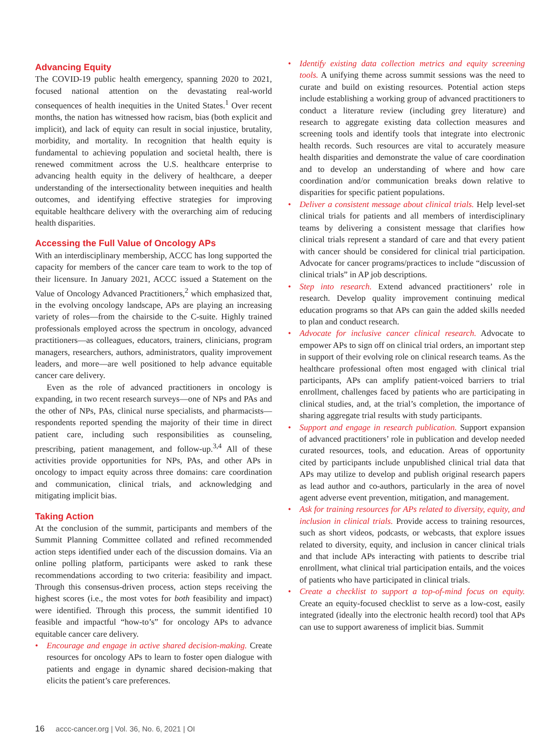Advancing Equity
The COVID-19 public health emergency, spanning 2020 to 2021, focused national attention on the devastating real-world consequences of health inequities in the United States.<sup>1</sup> Over recent months, the nation has witnessed how racism, bias (both explicit and implicit), and lack of equity can result in social injustice, brutality, morbidity, and mortality. In recognition that health equity is fundamental to achieving population and societal health, there is renewed commitment across the U.S. healthcare enterprise to advancing health equity in the delivery of healthcare, a deeper understanding of the intersectionality between inequities and health outcomes, and identifying effective strategies for improving equitable healthcare delivery with the overarching aim of reducing health disparities.
Accessing the Full Value of Oncology APs
With an interdisciplinary membership, ACCC has long supported the capacity for members of the cancer care team to work to the top of their licensure. In January 2021, ACCC issued a Statement on the Value of Oncology Advanced Practitioners,<sup>2</sup> which emphasized that, in the evolving oncology landscape, APs are playing an increasing variety of roles—from the chairside to the C-suite. Highly trained professionals employed across the spectrum in oncology, advanced practitioners—as colleagues, educators, trainers, clinicians, program managers, researchers, authors, administrators, quality improvement leaders, and more—are well positioned to help advance equitable cancer care delivery.
Even as the role of advanced practitioners in oncology is expanding, in two recent research surveys—one of NPs and PAs and the other of NPs, PAs, clinical nurse specialists, and pharmacists—respondents reported spending the majority of their time in direct patient care, including such responsibilities as counseling, prescribing, patient management, and follow-up.<sup>3,4</sup> All of these activities provide opportunities for NPs, PAs, and other APs in oncology to impact equity across three domains: care coordination and communication, clinical trials, and acknowledging and mitigating implicit bias.
Taking Action
At the conclusion of the summit, participants and members of the Summit Planning Committee collated and refined recommended action steps identified under each of the discussion domains. Via an online polling platform, participants were asked to rank these recommendations according to two criteria: feasibility and impact. Through this consensus-driven process, action steps receiving the highest scores (i.e., the most votes for both feasibility and impact) were identified. Through this process, the summit identified 10 feasible and impactful “how-to’s” for oncology APs to advance equitable cancer care delivery.
• Encourage and engage in active shared decision-making. Create resources for oncology APs to learn to foster open dialogue with patients and engage in dynamic shared decision-making that elicits the patient’s care preferences.
• Identify existing data collection metrics and equity screening tools. A unifying theme across summit sessions was the need to curate and build on existing resources. Potential action steps include establishing a working group of advanced practitioners to conduct a literature review (including grey literature) and research to aggregate existing data collection measures and screening tools and identify tools that integrate into electronic health records. Such resources are vital to accurately measure health disparities and demonstrate the value of care coordination and to develop an understanding of where and how care coordination and/or communication breaks down relative to disparities for specific patient populations.
• Deliver a consistent message about clinical trials. Help level-set clinical trials for patients and all members of interdisciplinary teams by delivering a consistent message that clarifies how clinical trials represent a standard of care and that every patient with cancer should be considered for clinical trial participation. Advocate for cancer programs/practices to include “discussion of clinical trials” in AP job descriptions.
• Step into research. Extend advanced practitioners’ role in research. Develop quality improvement continuing medical education programs so that APs can gain the added skills needed to plan and conduct research.
• Advocate for inclusive cancer clinical research. Advocate to empower APs to sign off on clinical trial orders, an important step in support of their evolving role on clinical research teams. As the healthcare professional often most engaged with clinical trial participants, APs can amplify patient-voiced barriers to trial enrollment, challenges faced by patients who are participating in clinical studies, and, at the trial’s completion, the importance of sharing aggregate trial results with study participants.
• Support and engage in research publication. Support expansion of advanced practitioners’ role in publication and develop needed curated resources, tools, and education. Areas of opportunity cited by participants include unpublished clinical trial data that APs may utilize to develop and publish original research papers as lead author and co-authors, particularly in the area of novel agent adverse event prevention, mitigation, and management.
• Ask for training resources for APs related to diversity, equity, and inclusion in clinical trials. Provide access to training resources, such as short videos, podcasts, or webcasts, that explore issues related to diversity, equity, and inclusion in cancer clinical trials and that include APs interacting with patients to describe trial enrollment, what clinical trial participation entails, and the voices of patients who have participated in clinical trials.
• Create a checklist to support a top-of-mind focus on equity. Create an equity-focused checklist to serve as a low-cost, easily integrated (ideally into the electronic health record) tool that APs can use to support awareness of implicit bias. Summit
16 accc-cancer.org | Vol. 36, No. 6, 2021 | OI